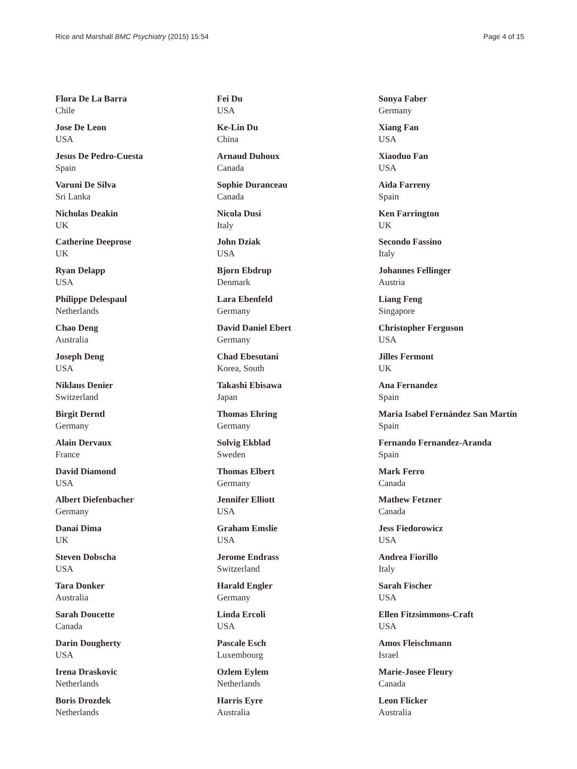Rice and Marshall BMC Psychiatry (2015) 15:54
Page 4 of 15
Flora De La Barra
Chile
Jose De Leon
USA
Jesus De Pedro-Cuesta
Spain
Varuni De Silva
Sri Lanka
Nicholas Deakin
UK
Catherine Deeprose
UK
Ryan Delapp
USA
Philippe Delespaul
Netherlands
Chao Deng
Australia
Joseph Deng
USA
Niklaus Denier
Switzerland
Birgit Derntl
Germany
Alain Dervaux
France
David Diamond
USA
Albert Diefenbacher
Germany
Danai Dima
UK
Steven Dobscha
USA
Tara Donker
Australia
Sarah Doucette
Canada
Darin Dougherty
USA
Irena Draskovic
Netherlands
Boris Drozdek
Netherlands
Fei Du
USA
Ke-Lin Du
China
Arnaud Duhoux
Canada
Sophie Duranceau
Canada
Nicola Dusi
Italy
John Dziak
USA
Bjorn Ebdrup
Denmark
Lara Ebenfeld
Germany
David Daniel Ebert
Germany
Chad Ebesutani
Korea, South
Takashi Ebisawa
Japan
Thomas Ehring
Germany
Solvig Ekblad
Sweden
Thomas Elbert
Germany
Jennifer Elliott
USA
Graham Emslie
USA
Jerome Endrass
Switzerland
Harald Engler
Germany
Linda Ercoli
USA
Pascale Esch
Luxembourg
Ozlem Eylem
Netherlands
Harris Eyre
Australia
Sonya Faber
Germany
Xiang Fan
USA
Xiaoduo Fan
USA
Aida Farreny
Spain
Ken Farrington
UK
Secondo Fassino
Italy
Johannes Fellinger
Austria
Liang Feng
Singapore
Christopher Ferguson
USA
Jilles Fermont
UK
Ana Fernandez
Spain
Maria Isabel Fernández San Martín
Spain
Fernando Fernandez-Aranda
Spain
Mark Ferro
Canada
Mathew Fetzner
Canada
Jess Fiedorowicz
USA
Andrea Fiorillo
Italy
Sarah Fischer
USA
Ellen Fitzsimmons-Craft
USA
Amos Fleischmann
Israel
Marie-Josee Fleury
Canada
Leon Flicker
Australia